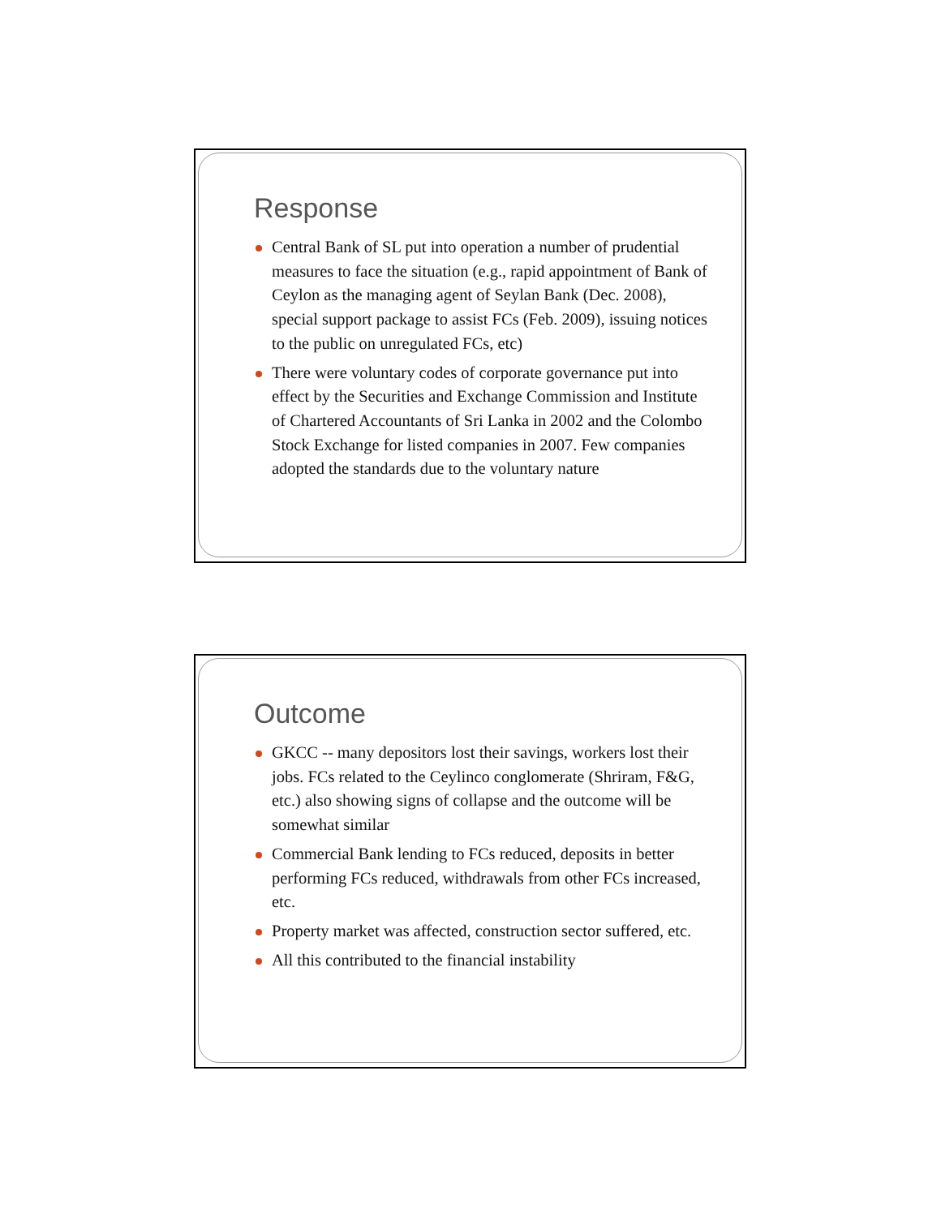Response
Central Bank of SL put into operation a number of prudential measures to face the situation (e.g., rapid appointment of Bank of Ceylon as the managing agent of Seylan Bank (Dec. 2008), special support package to assist FCs (Feb. 2009), issuing notices to the public on unregulated FCs, etc)
There were voluntary codes of corporate governance put into effect by the Securities and Exchange Commission and Institute of Chartered Accountants of Sri Lanka in 2002 and the Colombo Stock Exchange for listed companies in 2007. Few companies adopted the standards due to the voluntary nature
Outcome
GKCC -- many depositors lost their savings, workers lost their jobs. FCs related to the Ceylinco conglomerate (Shriram, F&G, etc.) also showing signs of collapse and the outcome will be somewhat similar
Commercial Bank lending to FCs reduced, deposits in better performing FCs reduced, withdrawals from other FCs increased, etc.
Property market was affected, construction sector suffered, etc.
All this contributed to the financial instability